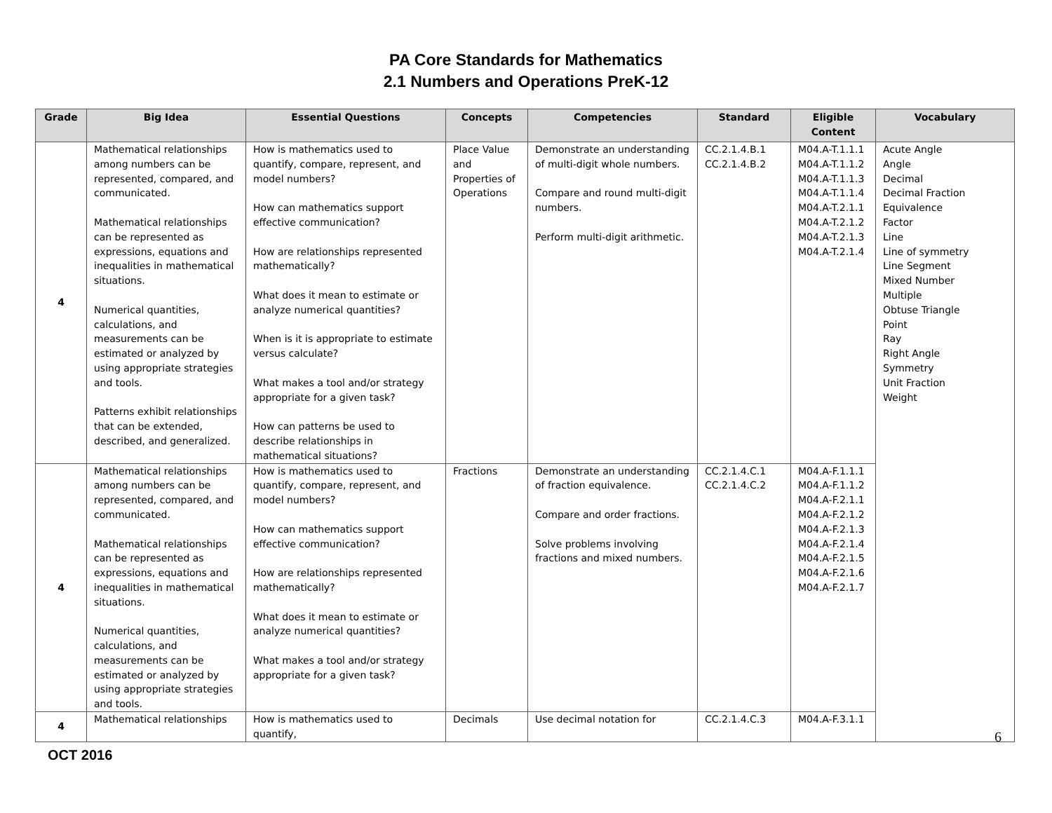PA Core Standards for Mathematics
2.1 Numbers and Operations PreK-12
| Grade | Big Idea | Essential Questions | Concepts | Competencies | Standard | Eligible Content | Vocabulary |
| --- | --- | --- | --- | --- | --- | --- | --- |
| 4 | Mathematical relationships among numbers can be represented, compared, and communicated. Mathematical relationships can be represented as expressions, equations and inequalities in mathematical situations. Numerical quantities, calculations, and measurements can be estimated or analyzed by using appropriate strategies and tools. Patterns exhibit relationships that can be extended, described, and generalized. | How is mathematics used to quantify, compare, represent, and model numbers? How can mathematics support effective communication? How are relationships represented mathematically? What does it mean to estimate or analyze numerical quantities? When is it is appropriate to estimate versus calculate? What makes a tool and/or strategy appropriate for a given task? How can patterns be used to describe relationships in mathematical situations? | Place Value and Properties of Operations | Demonstrate an understanding of multi-digit whole numbers. Compare and round multi-digit numbers. Perform multi-digit arithmetic. | CC.2.1.4.B.1 CC.2.1.4.B.2 | M04.A-T.1.1.1 M04.A-T.1.1.2 M04.A-T.1.1.3 M04.A-T.1.1.4 M04.A-T.2.1.1 M04.A-T.2.1.2 M04.A-T.2.1.3 M04.A-T.2.1.4 | Acute Angle Angle Decimal Decimal Fraction Equivalence Factor Line Line of symmetry Line Segment Mixed Number Multiple Obtuse Triangle Point Ray Right Angle Symmetry Unit Fraction Weight |
| 4 | Mathematical relationships among numbers can be represented, compared, and communicated. Mathematical relationships can be represented as expressions, equations and inequalities in mathematical situations. Numerical quantities, calculations, and measurements can be estimated or analyzed by using appropriate strategies and tools. | How is mathematics used to quantify, compare, represent, and model numbers? How can mathematics support effective communication? How are relationships represented mathematically? What does it mean to estimate or analyze numerical quantities? What makes a tool and/or strategy appropriate for a given task? | Fractions | Demonstrate an understanding of fraction equivalence. Compare and order fractions. Solve problems involving fractions and mixed numbers. | CC.2.1.4.C.1 CC.2.1.4.C.2 | M04.A-F.1.1.1 M04.A-F.1.1.2 M04.A-F.2.1.1 M04.A-F.2.1.2 M04.A-F.2.1.3 M04.A-F.2.1.4 M04.A-F.2.1.5 M04.A-F.2.1.6 M04.A-F.2.1.7 | |
| 4 | Mathematical relationships | How is mathematics used to quantify, | Decimals | Use decimal notation for | CC.2.1.4.C.3 | M04.A-F.3.1.1 | |
6
OCT 2016